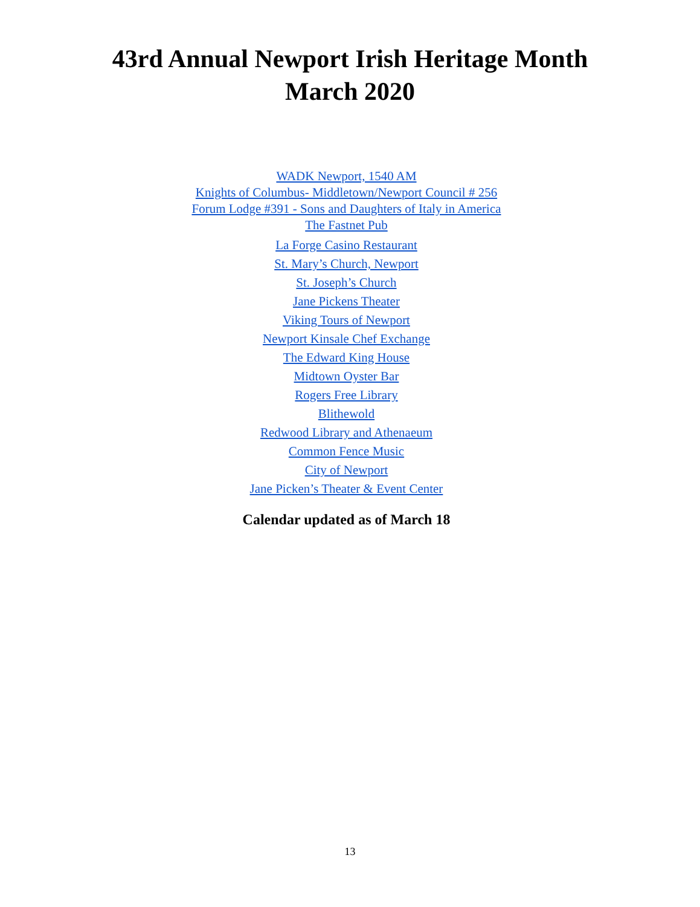43rd Annual Newport Irish Heritage Month
March 2020
WADK Newport, 1540 AM
Knights of Columbus- Middletown/Newport Council # 256
Forum Lodge #391 - Sons and Daughters of Italy in America
The Fastnet Pub
La Forge Casino Restaurant
St. Mary’s Church, Newport
St. Joseph’s Church
Jane Pickens Theater
Viking Tours of Newport
Newport Kinsale Chef Exchange
The Edward King House
Midtown Oyster Bar
Rogers Free Library
Blithewold
Redwood Library and Athenaeum
Common Fence Music
City of Newport
Jane Picken’s Theater & Event Center
Calendar updated as of March 18
13